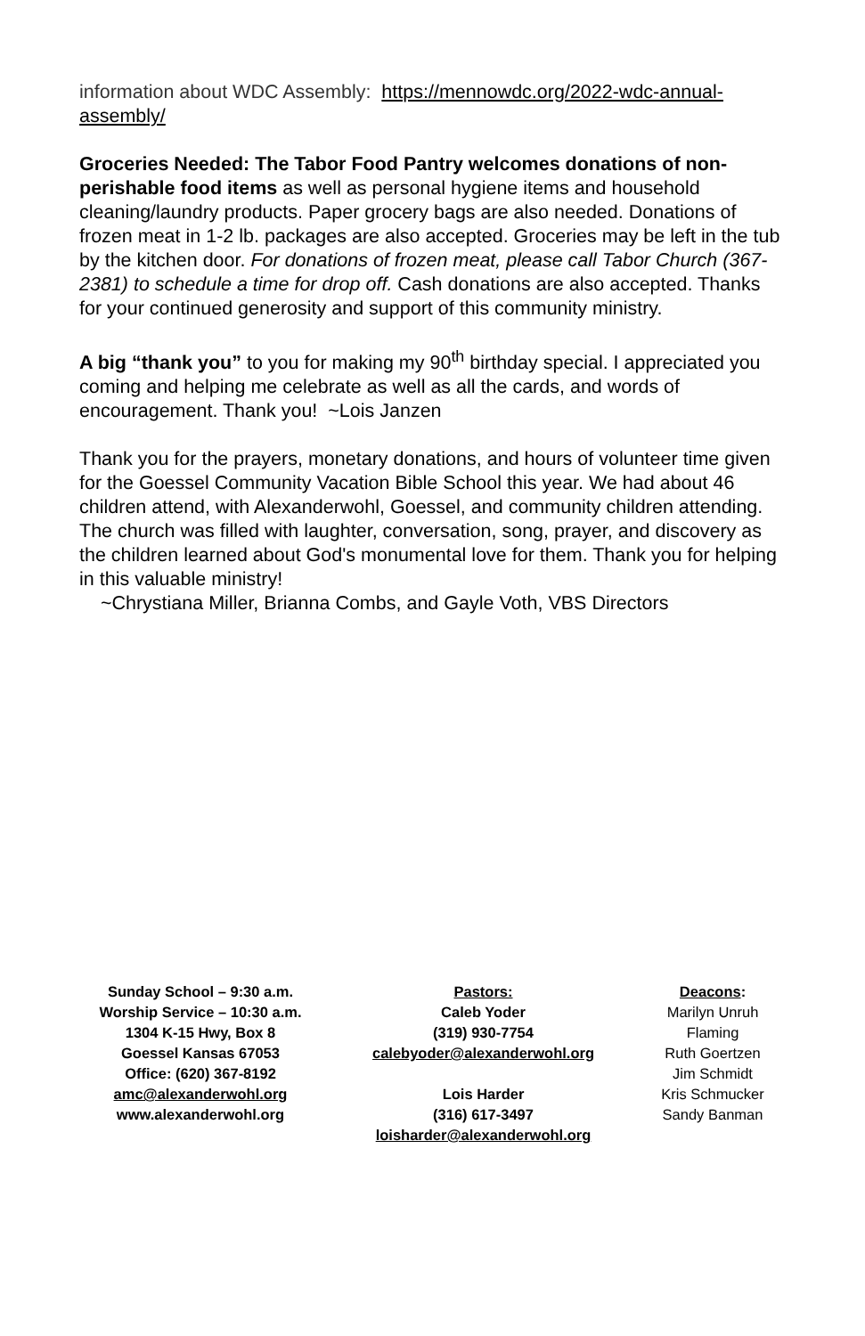information about WDC Assembly: https://mennowdc.org/2022-wdc-annual-assembly/
Groceries Needed: The Tabor Food Pantry welcomes donations of non-perishable food items as well as personal hygiene items and household cleaning/laundry products. Paper grocery bags are also needed. Donations of frozen meat in 1-2 lb. packages are also accepted. Groceries may be left in the tub by the kitchen door. For donations of frozen meat, please call Tabor Church (367-2381) to schedule a time for drop off. Cash donations are also accepted. Thanks for your continued generosity and support of this community ministry.
A big “thank you” to you for making my 90<sup>th</sup> birthday special. I appreciated you coming and helping me celebrate as well as all the cards, and words of encouragement. Thank you! ~Lois Janzen
Thank you for the prayers, monetary donations, and hours of volunteer time given for the Goessel Community Vacation Bible School this year. We had about 46 children attend, with Alexanderwohl, Goessel, and community children attending. The church was filled with laughter, conversation, song, prayer, and discovery as the children learned about God's monumental love for them. Thank you for helping in this valuable ministry!
~Chrystiana Miller, Brianna Combs, and Gayle Voth, VBS Directors
Sunday School – 9:30 a.m.
Worship Service – 10:30 a.m.
1304 K-15 Hwy, Box 8
Goessel Kansas 67053
Office: (620) 367-8192
amc@alexanderwohl.org
www.alexanderwohl.org
Pastors:
Caleb Yoder
(319) 930-7754
calebyoder@alexanderwohl.org
Lois Harder
(316) 617-3497
loisharder@alexanderwohl.org
Deacons:
Marilyn Unruh
Flaming
Ruth Goertzen
Jim Schmidt
Kris Schmucker
Sandy Banman